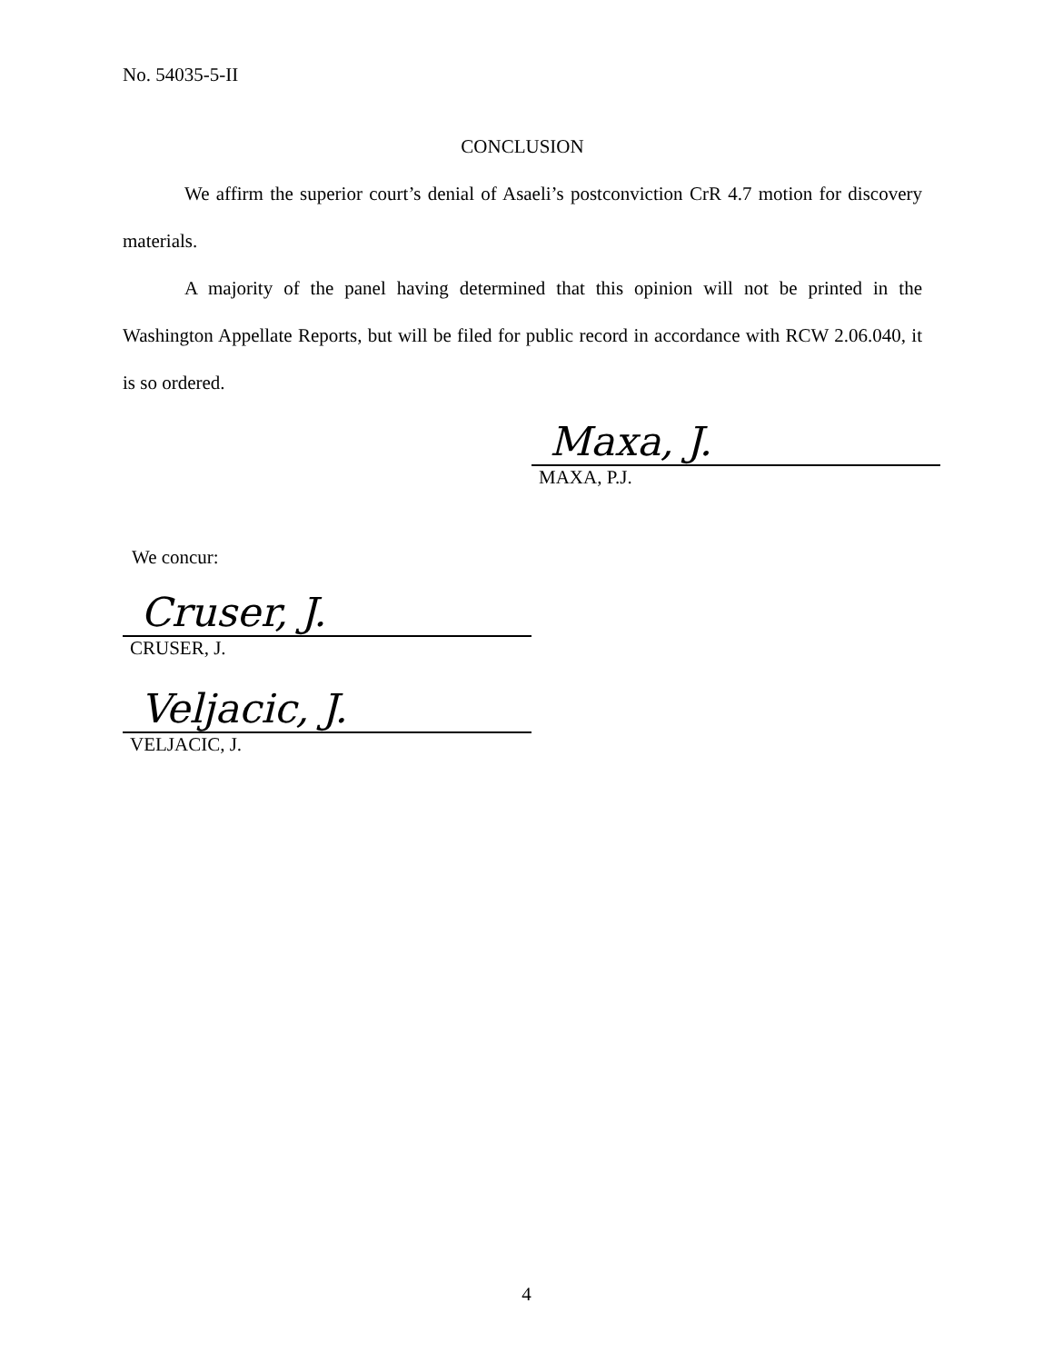No. 54035-5-II
CONCLUSION
We affirm the superior court’s denial of Asaeli’s postconviction CrR 4.7 motion for discovery materials.
A majority of the panel having determined that this opinion will not be printed in the Washington Appellate Reports, but will be filed for public record in accordance with RCW 2.06.040, it is so ordered.
Maxa, J.
MAXA, P.J.
We concur:
Cruser, J.
CRUSER, J.
Veljacic, J.
VELJACIC, J.
4